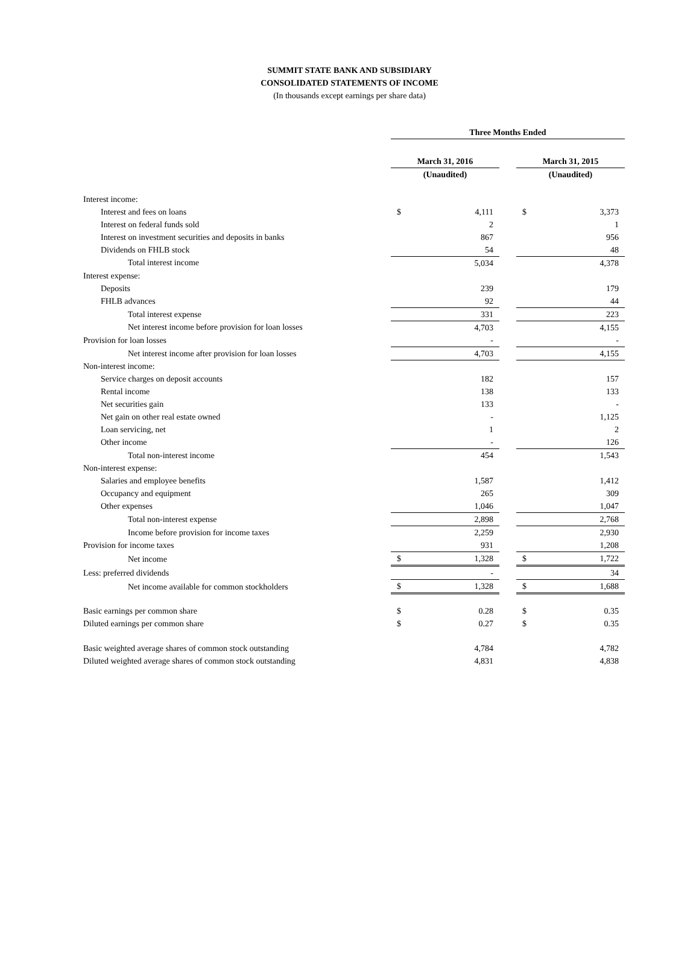SUMMIT STATE BANK AND SUBSIDIARY
CONSOLIDATED STATEMENTS OF INCOME
(In thousands except earnings per share data)
| | Three Months Ended | | | | |
| --- | --- | --- | --- | --- | --- |
| | March 31, 2016 | | | March 31, 2015 | |
| | (Unaudited) | | | (Unaudited) | |
| Interest income: | | | | | |
| Interest and fees on loans | $ | 4,111 | | $ | 3,373 |
| Interest on federal funds sold | | 2 | | | 1 |
| Interest on investment securities and deposits in banks | | 867 | | | 956 |
| Dividends on FHLB stock | | 54 | | | 48 |
| Total interest income | | 5,034 | | | 4,378 |
| Interest expense: | | | | | |
| Deposits | | 239 | | | 179 |
| FHLB advances | | 92 | | | 44 |
| Total interest expense | | 331 | | | 223 |
| Net interest income before provision for loan losses | | 4,703 | | | 4,155 |
| Provision for loan losses | | - | | | - |
| Net interest income after provision for loan losses | | 4,703 | | | 4,155 |
| Non-interest income: | | | | | |
| Service charges on deposit accounts | | 182 | | | 157 |
| Rental income | | 138 | | | 133 |
| Net securities gain | | 133 | | | - |
| Net gain on other real estate owned | | - | | | 1,125 |
| Loan servicing, net | | 1 | | | 2 |
| Other income | | - | | | 126 |
| Total non-interest income | | 454 | | | 1,543 |
| Non-interest expense: | | | | | |
| Salaries and employee benefits | | 1,587 | | | 1,412 |
| Occupancy and equipment | | 265 | | | 309 |
| Other expenses | | 1,046 | | | 1,047 |
| Total non-interest expense | | 2,898 | | | 2,768 |
| Income before provision for income taxes | | 2,259 | | | 2,930 |
| Provision for income taxes | | 931 | | | 1,208 |
| Net income | $ | 1,328 | | $ | 1,722 |
| Less: preferred dividends | | - | | | 34 |
| Net income available for common stockholders | $ | 1,328 | | $ | 1,688 |
| Basic earnings per common share | $ | 0.28 | | $ | 0.35 |
| Diluted earnings per common share | $ | 0.27 | | $ | 0.35 |
| Basic weighted average shares of common stock outstanding | | 4,784 | | | 4,782 |
| Diluted weighted average shares of common stock outstanding | | 4,831 | | | 4,838 |